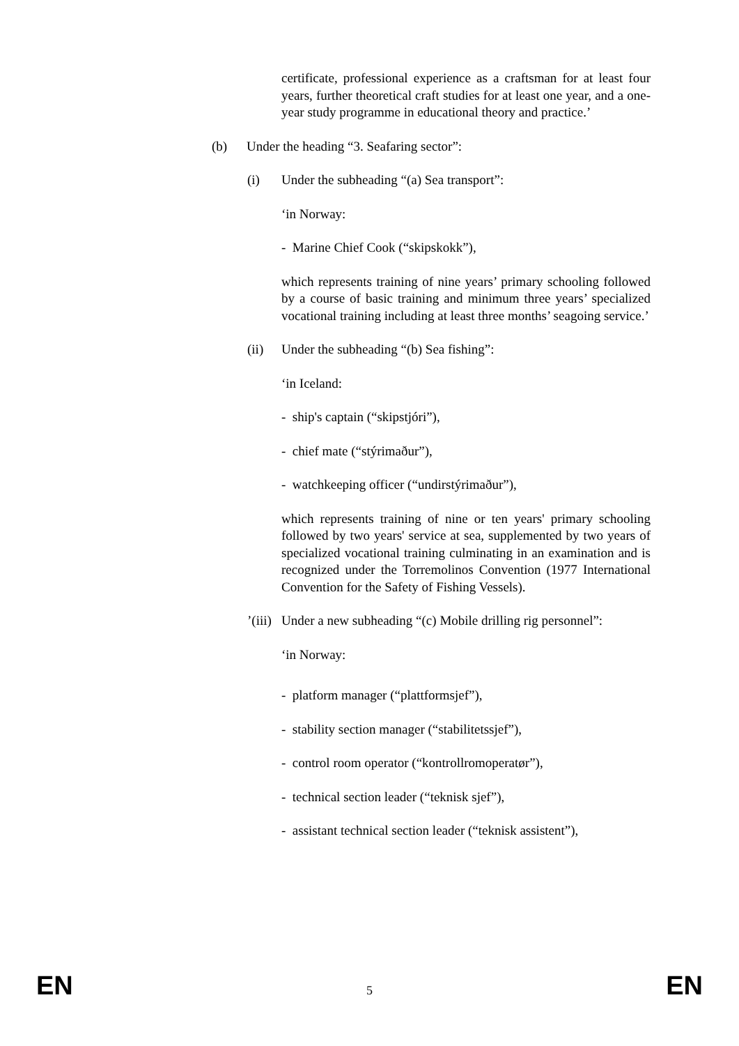certificate, professional experience as a craftsman for at least four years, further theoretical craft studies for at least one year, and a one-year study programme in educational theory and practice.’
(b) Under the heading “3. Seafaring sector”:
(i) Under the subheading “(a) Sea transport”:
‘in Norway:
- Marine Chief Cook (“skipskokk”),
which represents training of nine years’ primary schooling followed by a course of basic training and minimum three years’ specialized vocational training including at least three months’ seagoing service.’
(ii) Under the subheading “(b) Sea fishing”:
‘in Iceland:
- ship's captain (“skipstjóri”),
- chief mate (“stýrimaður”),
- watchkeeping officer (“undirstýrimaður”),
which represents training of nine or ten years' primary schooling followed by two years' service at sea, supplemented by two years of specialized vocational training culminating in an examination and is recognized under the Torremolinos Convention (1977 International Convention for the Safety of Fishing Vessels).
’(iii) Under a new subheading “(c) Mobile drilling rig personnel”:
‘in Norway:
- platform manager (“plattformsjef”),
- stability section manager (“stabilitetssjef”),
- control room operator (“kontrollromoperatør”),
- technical section leader (“teknisk sjef”),
- assistant technical section leader (“teknisk assistent”),
EN 5 EN